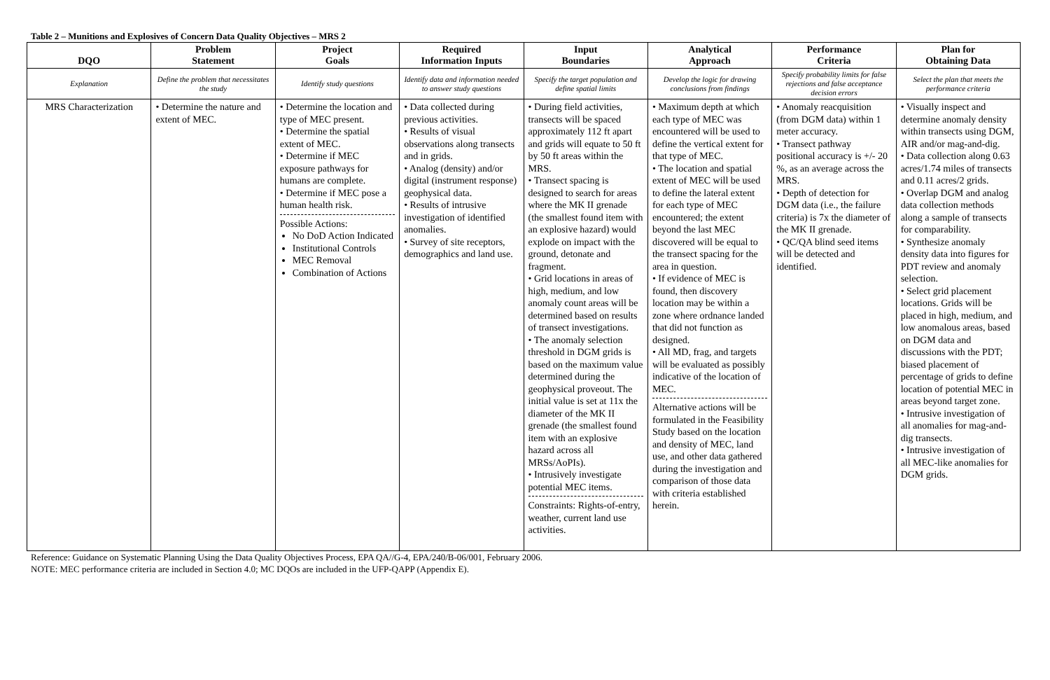Table 2 – Munitions and Explosives of Concern Data Quality Objectives – MRS 2
| DQO | Problem Statement | Project Goals | Required Information Inputs | Input Boundaries | Analytical Approach | Performance Criteria | Plan for Obtaining Data |
| --- | --- | --- | --- | --- | --- | --- | --- |
| Explanation | Define the problem that necessitates the study | Identify study questions | Identify data and information needed to answer study questions | Specify the target population and define spatial limits | Develop the logic for drawing conclusions from findings | Specify probability limits for false rejections and false acceptance decision errors | Select the plan that meets the performance criteria |
| MRS Characterization | • Determine the nature and extent of MEC. | • Determine the location and type of MEC present. • Determine the spatial extent of MEC. • Determine if MEC exposure pathways for humans are complete. • Determine if MEC pose a human health risk. Possible Actions: No DoD Action Indicated Institutional Controls MEC Removal Combination of Actions | • Data collected during previous activities. • Results of visual observations along transects and in grids. • Analog (density) and/or digital (instrument response) geophysical data. • Results of intrusive investigation of identified anomalies. • Survey of site receptors, demographics and land use. | • During field activities, transects will be spaced approximately 112 ft apart and grids will equate to 50 ft by 50 ft areas within the MRS. • Transect spacing is designed to search for areas where the MK II grenade (the smallest found item with an explosive hazard) would explode on impact with the ground, detonate and fragment. • Grid locations in areas of high, medium, and low anomaly count areas will be determined based on results of transect investigations. • The anomaly selection threshold in DGM grids is based on the maximum value determined during the geophysical proveout. The initial value is set at 11x the diameter of the MK II grenade (the smallest found item with an explosive hazard across all MRSs/AoPIs). • Intrusively investigate potential MEC items. Constraints: Rights-of-entry, weather, current land use activities. | • Maximum depth at which each type of MEC was encountered will be used to define the vertical extent for that type of MEC. • The location and spatial extent of MEC will be used to define the lateral extent for each type of MEC encountered; the extent beyond the last MEC discovered will be equal to the transect spacing for the area in question. • If evidence of MEC is found, then discovery location may be within a zone where ordnance landed that did not function as designed. • All MD, frag, and targets will be evaluated as possibly indicative of the location of MEC. Alternative actions will be formulated in the Feasibility Study based on the location and density of MEC, land use, and other data gathered during the investigation and comparison of those data with criteria established herein. | • Anomaly reacquisition (from DGM data) within 1 meter accuracy. • Transect pathway positional accuracy is +/- 20 %, as an average across the MRS. • Depth of detection for DGM data (i.e., the failure criteria) is 7x the diameter of the MK II grenade. • QC/QA blind seed items will be detected and identified. | • Visually inspect and determine anomaly density within transects using DGM, AIR and/or mag-and-dig. • Data collection along 0.63 acres/1.74 miles of transects and 0.11 acres/2 grids. • Overlap DGM and analog data collection methods along a sample of transects for comparability. • Synthesize anomaly density data into figures for PDT review and anomaly selection. • Select grid placement locations. Grids will be placed in high, medium, and low anomalous areas, based on DGM data and discussions with the PDT; biased placement of percentage of grids to define location of potential MEC in areas beyond target zone. • Intrusive investigation of all anomalies for mag-and-dig transects. • Intrusive investigation of all MEC-like anomalies for DGM grids. |
Reference: Guidance on Systematic Planning Using the Data Quality Objectives Process, EPA QA//G-4, EPA/240/B-06/001, February 2006.
NOTE: MEC performance criteria are included in Section 4.0; MC DQOs are included in the UFP-QAPP (Appendix E).